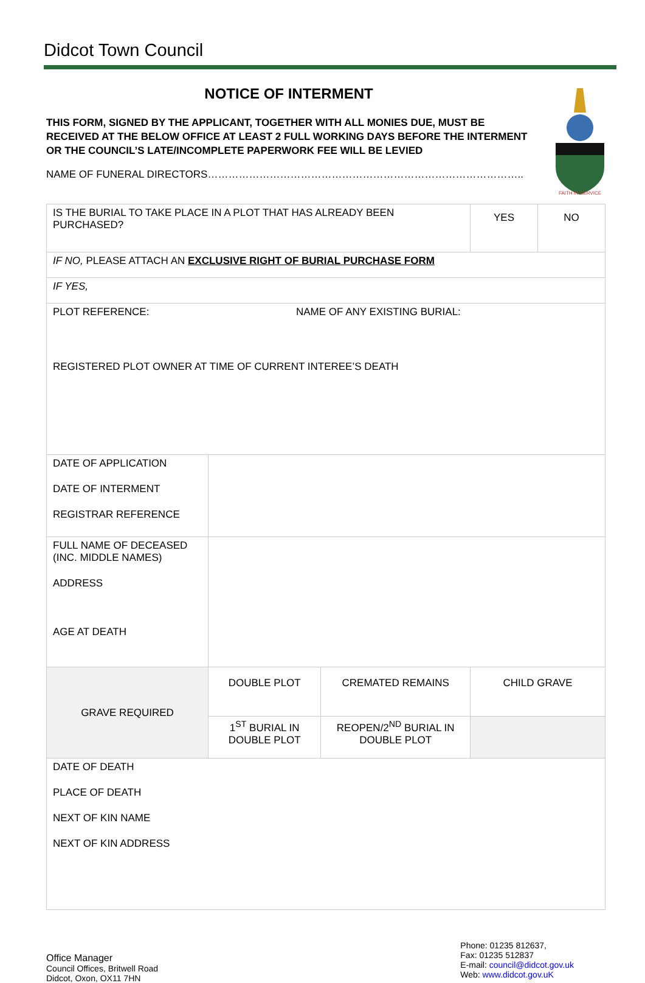Didcot Town Council
NOTICE OF INTERMENT
THIS FORM, SIGNED BY THE APPLICANT, TOGETHER WITH ALL MONIES DUE, MUST BE RECEIVED AT THE BELOW OFFICE AT LEAST 2 FULL WORKING DAYS BEFORE THE INTERMENT OR THE COUNCIL’S LATE/INCOMPLETE PAPERWORK FEE WILL BE LEVIED
NAME OF FUNERAL DIRECTORS………………………………………………………………………………..
FAITH IN SERVICE
| IS THE BURIAL TO TAKE PLACE IN A PLOT THAT HAS ALREADY BEEN PURCHASED? | | | YES | NO |
| IF NO, PLEASE ATTACH AN EXCLUSIVE RIGHT OF BURIAL PURCHASE FORM | | | | |
| IF YES, | | | | |
| PLOT REFERENCE: NAME OF ANY EXISTING BURIAL: REGISTERED PLOT OWNER AT TIME OF CURRENT INTEREE’S DEATH | | | | |
| DATE OF APPLICATION DATE OF INTERMENT REGISTRAR REFERENCE | | | | |
| FULL NAME OF DECEASED (INC. MIDDLE NAMES) ADDRESS AGE AT DEATH | | | | |
| GRAVE REQUIRED | DOUBLE PLOT | CREMATED REMAINS | CHILD GRAVE | |
| | 1<sup>ST</sup> BURIAL IN DOUBLE PLOT | REOPEN/2<sup>ND</sup> BURIAL IN DOUBLE PLOT | | |
| DATE OF DEATH PLACE OF DEATH NEXT OF KIN NAME NEXT OF KIN ADDRESS | | | | |
Office Manager
Council Offices, Britwell Road
Didcot, Oxon, OX11 7HN
Phone: 01235 812637,
Fax: 01235 512837
E-mail: council@didcot.gov.uk
Web: www.didcot.gov.uK